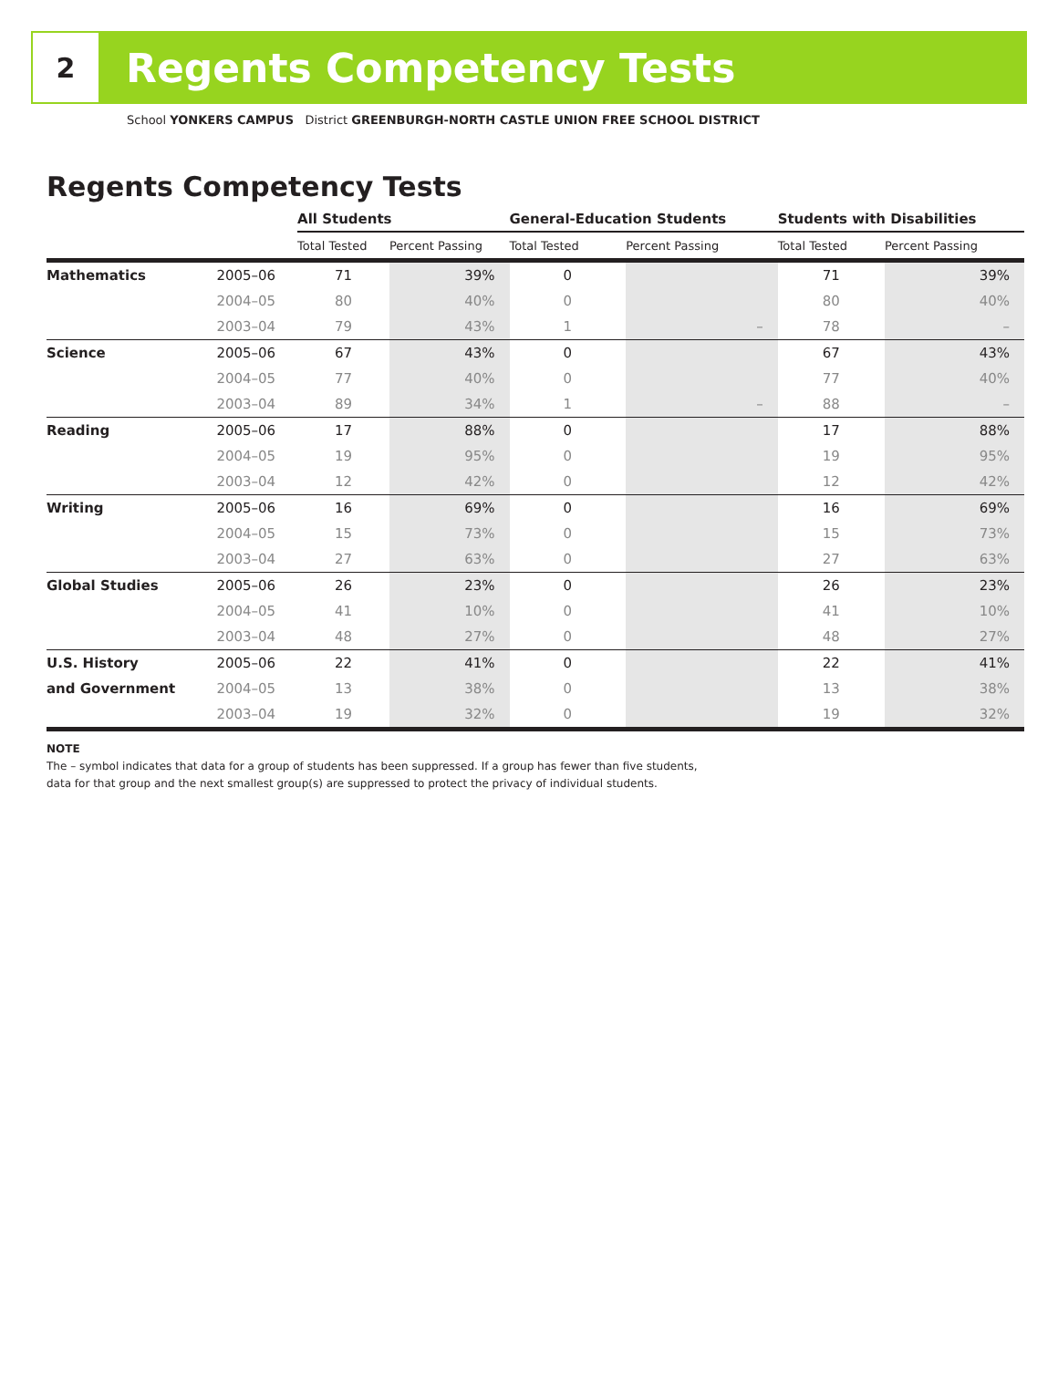2
Regents Competency Tests
School YONKERS CAMPUS District GREENBURGH-NORTH CASTLE UNION FREE SCHOOL DISTRICT
Regents Competency Tests
| | | All Students | | General-Education Students | | Students with Disabilities | |
| --- | --- | --- | --- | --- | --- | --- | --- |
| | | Total Tested | Percent Passing | Total Tested | Percent Passing | Total Tested | Percent Passing |
| Mathematics | 2005–06 | 71 | 39% | 0 | | 71 | 39% |
| | 2004–05 | 80 | 40% | 0 | | 80 | 40% |
| | 2003–04 | 79 | 43% | 1 | – | 78 | – |
| Science | 2005–06 | 67 | 43% | 0 | | 67 | 43% |
| | 2004–05 | 77 | 40% | 0 | | 77 | 40% |
| | 2003–04 | 89 | 34% | 1 | – | 88 | – |
| Reading | 2005–06 | 17 | 88% | 0 | | 17 | 88% |
| | 2004–05 | 19 | 95% | 0 | | 19 | 95% |
| | 2003–04 | 12 | 42% | 0 | | 12 | 42% |
| Writing | 2005–06 | 16 | 69% | 0 | | 16 | 69% |
| | 2004–05 | 15 | 73% | 0 | | 15 | 73% |
| | 2003–04 | 27 | 63% | 0 | | 27 | 63% |
| Global Studies | 2005–06 | 26 | 23% | 0 | | 26 | 23% |
| | 2004–05 | 41 | 10% | 0 | | 41 | 10% |
| | 2003–04 | 48 | 27% | 0 | | 48 | 27% |
| U.S. History | 2005–06 | 22 | 41% | 0 | | 22 | 41% |
| and Government | 2004–05 | 13 | 38% | 0 | | 13 | 38% |
| | 2003–04 | 19 | 32% | 0 | | 19 | 32% |
NOTE
The – symbol indicates that data for a group of students has been suppressed. If a group has fewer than five students,
data for that group and the next smallest group(s) are suppressed to protect the privacy of individual students.